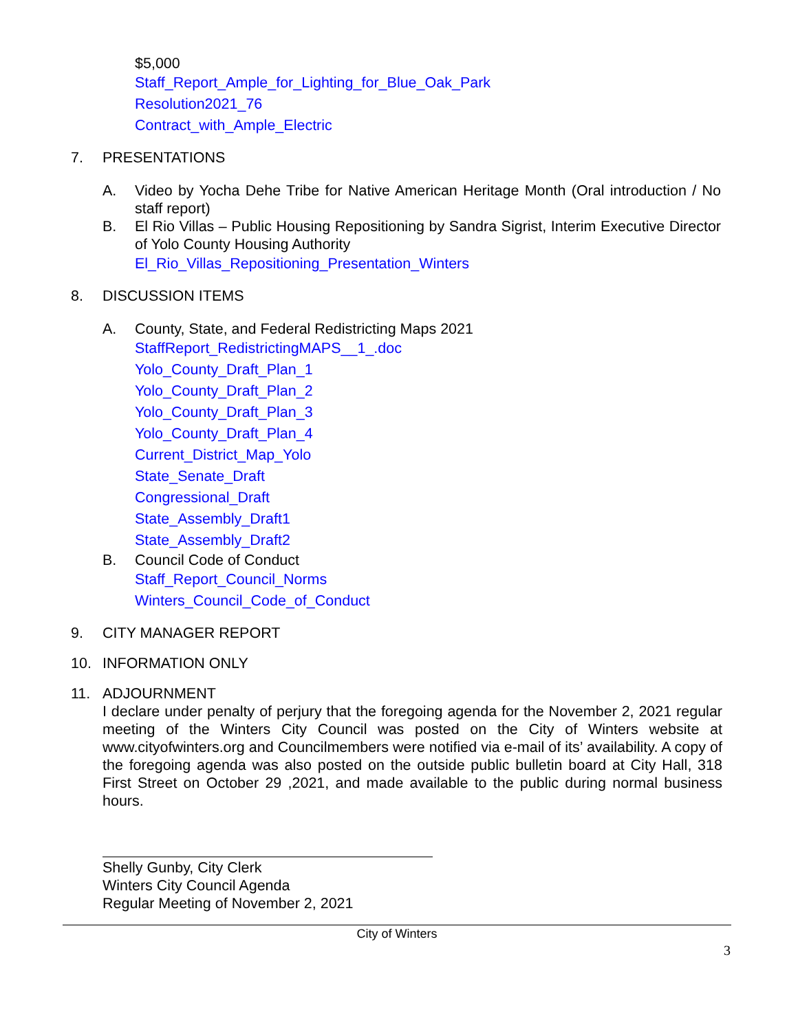$5,000
Staff_Report_Ample_for_Lighting_for_Blue_Oak_Park
Resolution2021_76
Contract_with_Ample_Electric
7. PRESENTATIONS
A. Video by Yocha Dehe Tribe for Native American Heritage Month (Oral introduction / No staff report)
B. El Rio Villas – Public Housing Repositioning by Sandra Sigrist, Interim Executive Director of Yolo County Housing Authority
El_Rio_Villas_Repositioning_Presentation_Winters
8. DISCUSSION ITEMS
A. County, State, and Federal Redistricting Maps 2021
StaffReport_RedistrictingMAPS__1_.doc
Yolo_County_Draft_Plan_1
Yolo_County_Draft_Plan_2
Yolo_County_Draft_Plan_3
Yolo_County_Draft_Plan_4
Current_District_Map_Yolo
State_Senate_Draft
Congressional_Draft
State_Assembly_Draft1
State_Assembly_Draft2
B. Council Code of Conduct
Staff_Report_Council_Norms
Winters_Council_Code_of_Conduct
9. CITY MANAGER REPORT
10. INFORMATION ONLY
11. ADJOURNMENT
I declare under penalty of perjury that the foregoing agenda for the November 2, 2021 regular meeting of the Winters City Council was posted on the City of Winters website at www.cityofwinters.org and Councilmembers were notified via e-mail of its’ availability. A copy of the foregoing agenda was also posted on the outside public bulletin board at City Hall, 318 First Street on October 29 ,2021, and made available to the public during normal business hours.
Shelly Gunby, City Clerk
Winters City Council Agenda
Regular Meeting of November 2, 2021
City of Winters
3